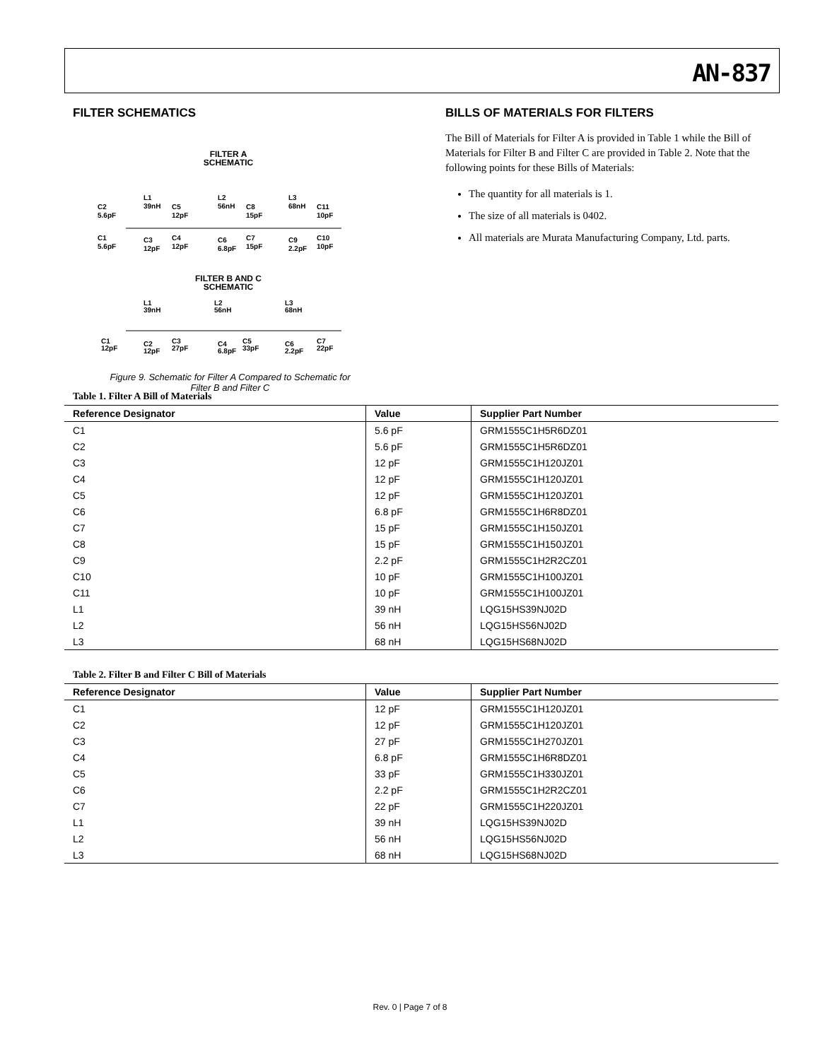AN-837
FILTER SCHEMATICS
FILTER A
SCHEMATIC
C2
5.6pF
L1
39nH
C5
12pF
L2
56nH
C8
15pF
L3
68nH
C11
10pF
C1
5.6pF
C3
12pF
C4
12pF
C6
6.8pF
C7
15pF
C9
2.2pF
C10
10pF
FILTER B AND C
SCHEMATIC
L1
39nH
L2
56nH
L3
68nH
C1
12pF
C2
12pF
C3
27pF
C4
6.8pF
C5
33pF
C6
2.2pF
C7
22pF
Figure 9. Schematic for Filter A Compared to Schematic for
Filter B and Filter C
BILLS OF MATERIALS FOR FILTERS
The Bill of Materials for Filter A is provided in Table 1 while the Bill of Materials for Filter B and Filter C are provided in Table 2. Note that the following points for these Bills of Materials:
The quantity for all materials is 1.
The size of all materials is 0402.
All materials are Murata Manufacturing Company, Ltd. parts.
Table 1. Filter A Bill of Materials
| Reference Designator | Value | Supplier Part Number |
| --- | --- | --- |
| C1 | 5.6 pF | GRM1555C1H5R6DZ01 |
| C2 | 5.6 pF | GRM1555C1H5R6DZ01 |
| C3 | 12 pF | GRM1555C1H120JZ01 |
| C4 | 12 pF | GRM1555C1H120JZ01 |
| C5 | 12 pF | GRM1555C1H120JZ01 |
| C6 | 6.8 pF | GRM1555C1H6R8DZ01 |
| C7 | 15 pF | GRM1555C1H150JZ01 |
| C8 | 15 pF | GRM1555C1H150JZ01 |
| C9 | 2.2 pF | GRM1555C1H2R2CZ01 |
| C10 | 10 pF | GRM1555C1H100JZ01 |
| C11 | 10 pF | GRM1555C1H100JZ01 |
| L1 | 39 nH | LQG15HS39NJ02D |
| L2 | 56 nH | LQG15HS56NJ02D |
| L3 | 68 nH | LQG15HS68NJ02D |
Table 2. Filter B and Filter C Bill of Materials
| Reference Designator | Value | Supplier Part Number |
| --- | --- | --- |
| C1 | 12 pF | GRM1555C1H120JZ01 |
| C2 | 12 pF | GRM1555C1H120JZ01 |
| C3 | 27 pF | GRM1555C1H270JZ01 |
| C4 | 6.8 pF | GRM1555C1H6R8DZ01 |
| C5 | 33 pF | GRM1555C1H330JZ01 |
| C6 | 2.2 pF | GRM1555C1H2R2CZ01 |
| C7 | 22 pF | GRM1555C1H220JZ01 |
| L1 | 39 nH | LQG15HS39NJ02D |
| L2 | 56 nH | LQG15HS56NJ02D |
| L3 | 68 nH | LQG15HS68NJ02D |
Rev. 0 | Page 7 of 8